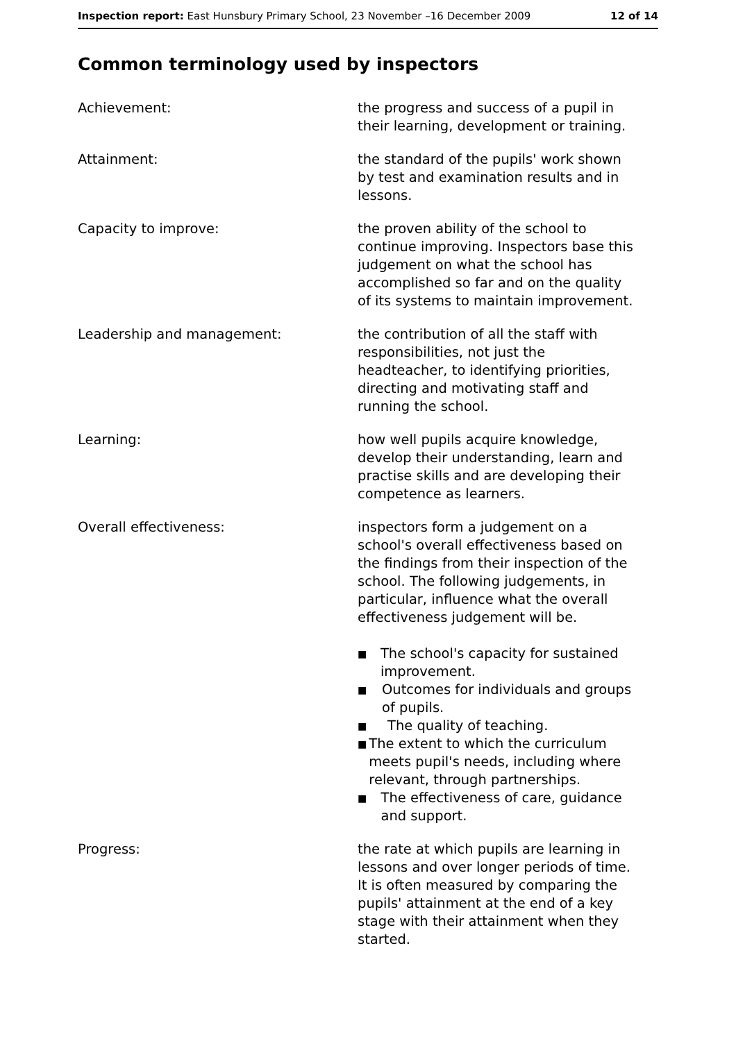Inspection report: East Hunsbury Primary School, 23 November –16 December 2009
12 of 14
Common terminology used by inspectors
Achievement: the progress and success of a pupil in their learning, development or training.
Attainment: the standard of the pupils' work shown by test and examination results and in lessons.
Capacity to improve: the proven ability of the school to continue improving. Inspectors base this judgement on what the school has accomplished so far and on the quality of its systems to maintain improvement.
Leadership and management: the contribution of all the staff with responsibilities, not just the headteacher, to identifying priorities, directing and motivating staff and running the school.
Learning: how well pupils acquire knowledge, develop their understanding, learn and practise skills and are developing their competence as learners.
Overall effectiveness: inspectors form a judgement on a school's overall effectiveness based on the findings from their inspection of the school. The following judgements, in particular, influence what the overall effectiveness judgement will be.
■ The school's capacity for sustained improvement.
■ Outcomes for individuals and groups of pupils.
■ The quality of teaching.
■ The extent to which the curriculum meets pupil's needs, including where relevant, through partnerships.
■ The effectiveness of care, guidance and support.
Progress: the rate at which pupils are learning in lessons and over longer periods of time. It is often measured by comparing the pupils' attainment at the end of a key stage with their attainment when they started.